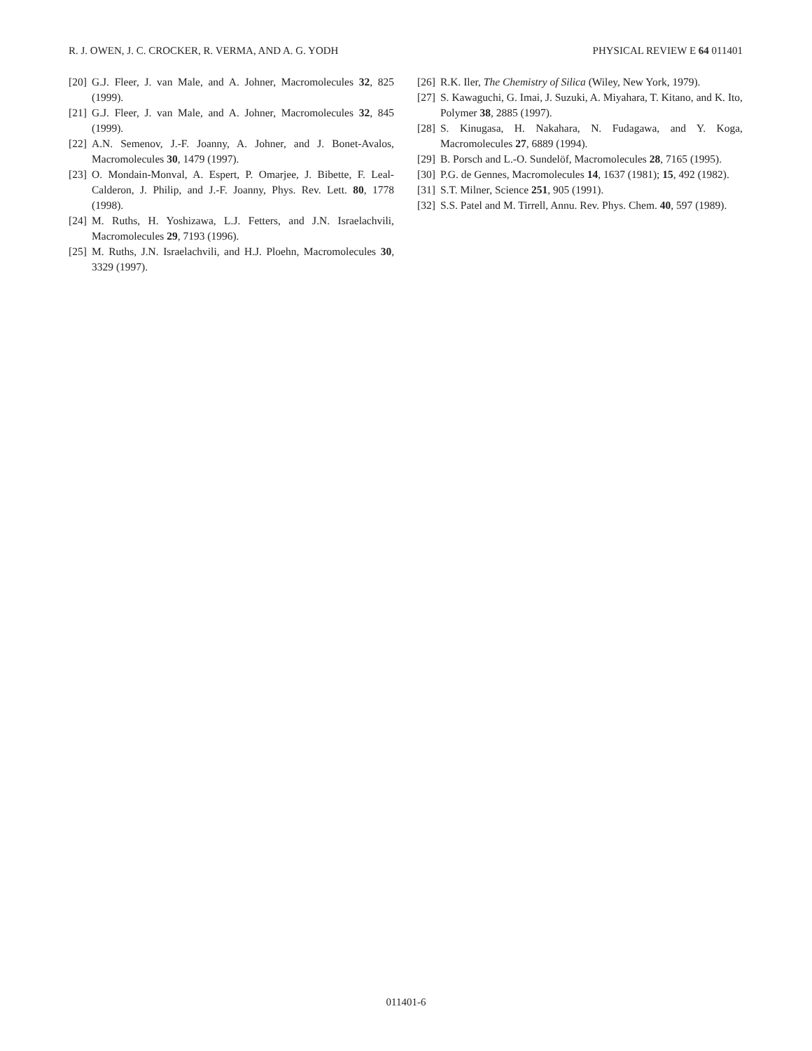R. J. OWEN, J. C. CROCKER, R. VERMA, AND A. G. YODH PHYSICAL REVIEW E 64 011401
[20] G.J. Fleer, J. van Male, and A. Johner, Macromolecules 32, 825 (1999).
[21] G.J. Fleer, J. van Male, and A. Johner, Macromolecules 32, 845 (1999).
[22] A.N. Semenov, J.-F. Joanny, A. Johner, and J. Bonet-Avalos, Macromolecules 30, 1479 (1997).
[23] O. Mondain-Monval, A. Espert, P. Omarjee, J. Bibette, F. Leal-Calderon, J. Philip, and J.-F. Joanny, Phys. Rev. Lett. 80, 1778 (1998).
[24] M. Ruths, H. Yoshizawa, L.J. Fetters, and J.N. Israelachvili, Macromolecules 29, 7193 (1996).
[25] M. Ruths, J.N. Israelachvili, and H.J. Ploehn, Macromolecules 30, 3329 (1997).
[26] R.K. Iler, The Chemistry of Silica (Wiley, New York, 1979).
[27] S. Kawaguchi, G. Imai, J. Suzuki, A. Miyahara, T. Kitano, and K. Ito, Polymer 38, 2885 (1997).
[28] S. Kinugasa, H. Nakahara, N. Fudagawa, and Y. Koga, Macromolecules 27, 6889 (1994).
[29] B. Porsch and L.-O. Sundelöf, Macromolecules 28, 7165 (1995).
[30] P.G. de Gennes, Macromolecules 14, 1637 (1981); 15, 492 (1982).
[31] S.T. Milner, Science 251, 905 (1991).
[32] S.S. Patel and M. Tirrell, Annu. Rev. Phys. Chem. 40, 597 (1989).
011401-6